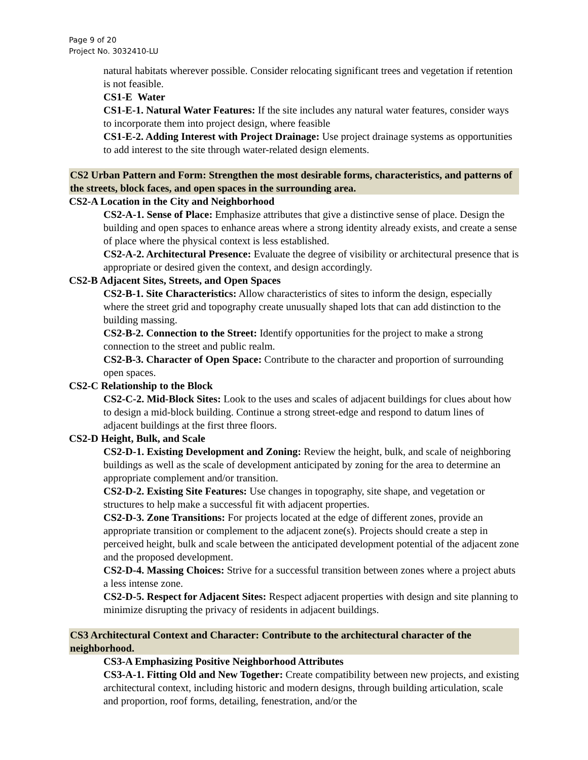Page 9 of 20
Project No. 3032410-LU
natural habitats wherever possible. Consider relocating significant trees and vegetation if retention is not feasible.
CS1-E Water
CS1-E-1. Natural Water Features: If the site includes any natural water features, consider ways to incorporate them into project design, where feasible
CS1-E-2. Adding Interest with Project Drainage: Use project drainage systems as opportunities to add interest to the site through water-related design elements.
CS2 Urban Pattern and Form: Strengthen the most desirable forms, characteristics, and patterns of the streets, block faces, and open spaces in the surrounding area.
CS2-A Location in the City and Neighborhood
CS2-A-1. Sense of Place: Emphasize attributes that give a distinctive sense of place. Design the building and open spaces to enhance areas where a strong identity already exists, and create a sense of place where the physical context is less established.
CS2-A-2. Architectural Presence: Evaluate the degree of visibility or architectural presence that is appropriate or desired given the context, and design accordingly.
CS2-B Adjacent Sites, Streets, and Open Spaces
CS2-B-1. Site Characteristics: Allow characteristics of sites to inform the design, especially where the street grid and topography create unusually shaped lots that can add distinction to the building massing.
CS2-B-2. Connection to the Street: Identify opportunities for the project to make a strong connection to the street and public realm.
CS2-B-3. Character of Open Space: Contribute to the character and proportion of surrounding open spaces.
CS2-C Relationship to the Block
CS2-C-2. Mid-Block Sites: Look to the uses and scales of adjacent buildings for clues about how to design a mid-block building. Continue a strong street-edge and respond to datum lines of adjacent buildings at the first three floors.
CS2-D Height, Bulk, and Scale
CS2-D-1. Existing Development and Zoning: Review the height, bulk, and scale of neighboring buildings as well as the scale of development anticipated by zoning for the area to determine an appropriate complement and/or transition.
CS2-D-2. Existing Site Features: Use changes in topography, site shape, and vegetation or structures to help make a successful fit with adjacent properties.
CS2-D-3. Zone Transitions: For projects located at the edge of different zones, provide an appropriate transition or complement to the adjacent zone(s). Projects should create a step in perceived height, bulk and scale between the anticipated development potential of the adjacent zone and the proposed development.
CS2-D-4. Massing Choices: Strive for a successful transition between zones where a project abuts a less intense zone.
CS2-D-5. Respect for Adjacent Sites: Respect adjacent properties with design and site planning to minimize disrupting the privacy of residents in adjacent buildings.
CS3 Architectural Context and Character: Contribute to the architectural character of the neighborhood.
CS3-A Emphasizing Positive Neighborhood Attributes
CS3-A-1. Fitting Old and New Together: Create compatibility between new projects, and existing architectural context, including historic and modern designs, through building articulation, scale and proportion, roof forms, detailing, fenestration, and/or the